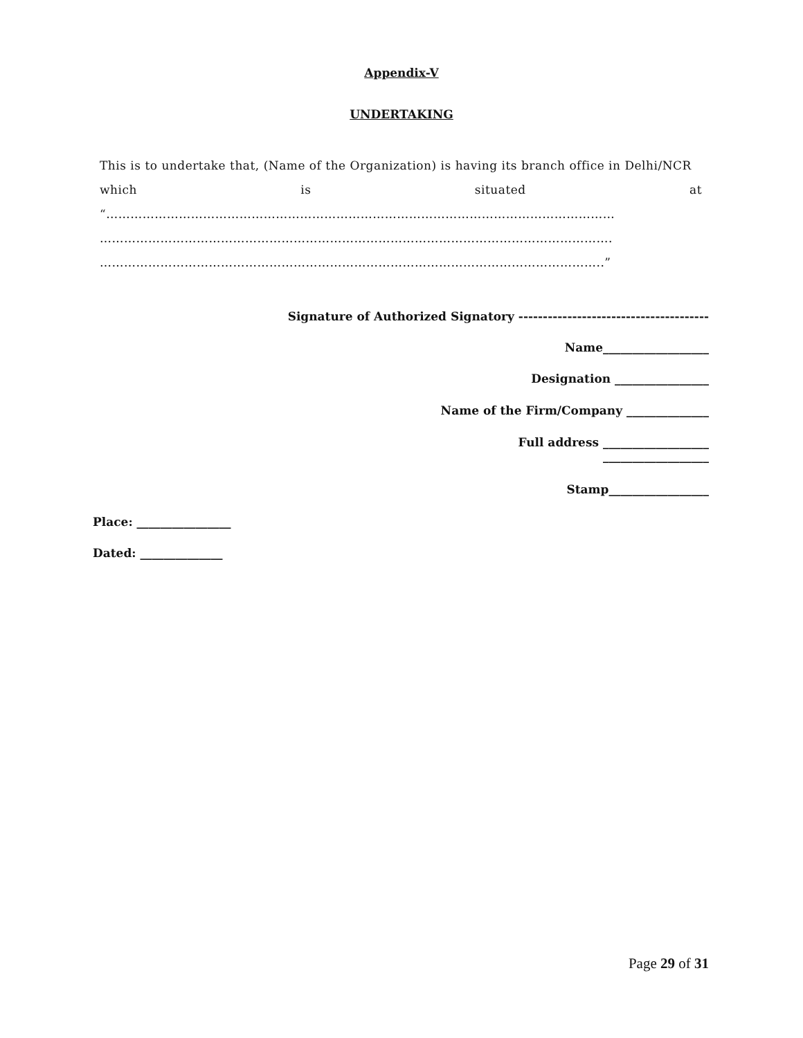Appendix-V
UNDERTAKING
This is to undertake that, (Name of the Organization) is having its branch office in Delhi/NCR
which is situated at
“………………………………………………………………………………………………………………
……………………………………………………………………………………………………………….
……………………………………………………………………………………………………………..”
Signature of Authorized Signatory ---------------------------------------
Name__________________
Designation ________________
Name of the Firm/Company ______________
Full address __________________
__________________
Stamp_________________
Place: ________________
Dated: ______________
Page 29 of 31